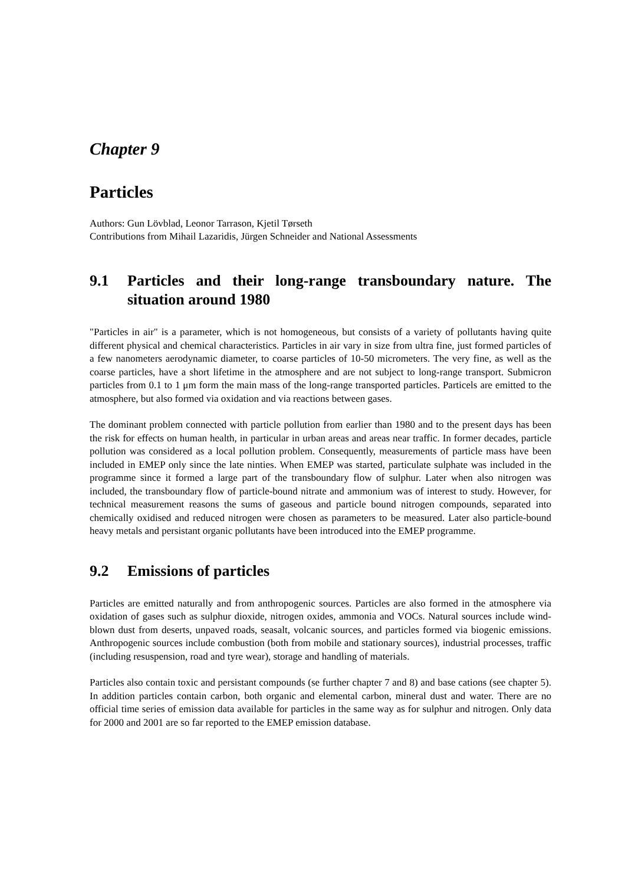Chapter 9
Particles
Authors: Gun Lövblad, Leonor Tarrason, Kjetil Tørseth
Contributions from Mihail Lazaridis, Jürgen Schneider and National Assessments
9.1 Particles and their long-range transboundary nature. The situation around 1980
"Particles in air" is a parameter, which is not homogeneous, but consists of a variety of pollutants having quite different physical and chemical characteristics. Particles in air vary in size from ultra fine, just formed particles of a few nanometers aerodynamic diameter, to coarse particles of 10-50 micrometers. The very fine, as well as the coarse particles, have a short lifetime in the atmosphere and are not subject to long-range transport. Submicron particles from 0.1 to 1 μm form the main mass of the long-range transported particles. Particels are emitted to the atmosphere, but also formed via oxidation and via reactions between gases.
The dominant problem connected with particle pollution from earlier than 1980 and to the present days has been the risk for effects on human health, in particular in urban areas and areas near traffic. In former decades, particle pollution was considered as a local pollution problem. Consequently, measurements of particle mass have been included in EMEP only since the late ninties. When EMEP was started, particulate sulphate was included in the programme since it formed a large part of the transboundary flow of sulphur. Later when also nitrogen was included, the transboundary flow of particle-bound nitrate and ammonium was of interest to study. However, for technical measurement reasons the sums of gaseous and particle bound nitrogen compounds, separated into chemically oxidised and reduced nitrogen were chosen as parameters to be measured. Later also particle-bound heavy metals and persistant organic pollutants have been introduced into the EMEP programme.
9.2 Emissions of particles
Particles are emitted naturally and from anthropogenic sources. Particles are also formed in the atmosphere via oxidation of gases such as sulphur dioxide, nitrogen oxides, ammonia and VOCs. Natural sources include wind-blown dust from deserts, unpaved roads, seasalt, volcanic sources, and particles formed via biogenic emissions. Anthropogenic sources include combustion (both from mobile and stationary sources), industrial processes, traffic (including resuspension, road and tyre wear), storage and handling of materials.
Particles also contain toxic and persistant compounds (se further chapter 7 and 8) and base cations (see chapter 5). In addition particles contain carbon, both organic and elemental carbon, mineral dust and water. There are no official time series of emission data available for particles in the same way as for sulphur and nitrogen. Only data for 2000 and 2001 are so far reported to the EMEP emission database.